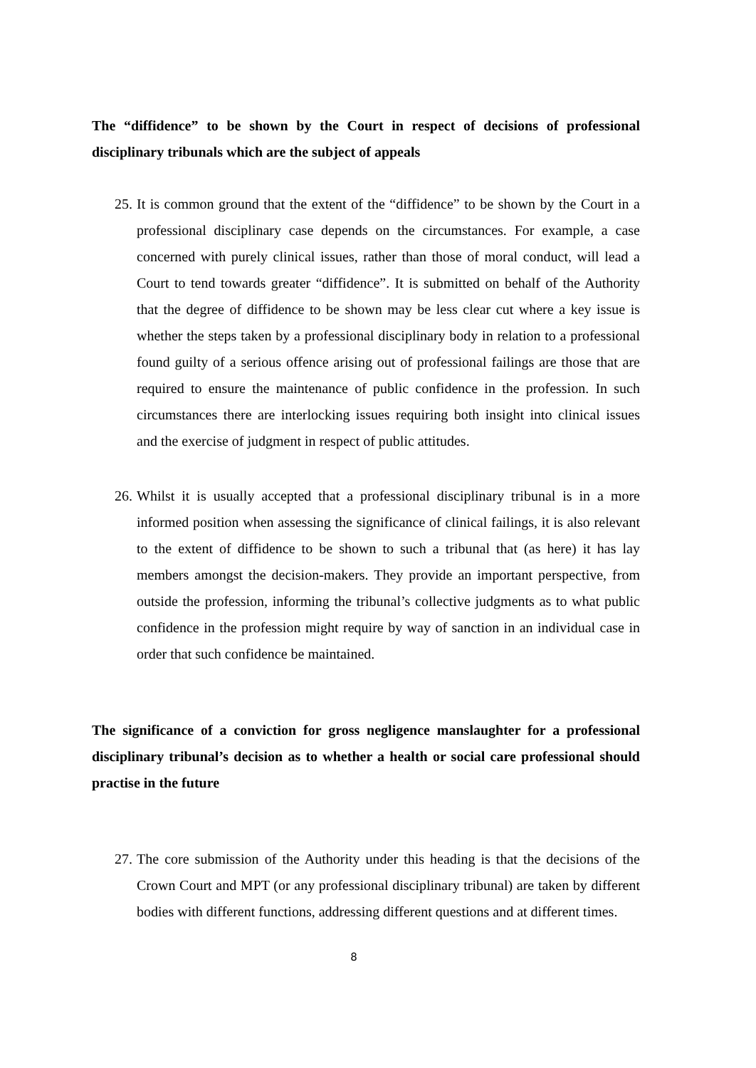The “diffidence” to be shown by the Court in respect of decisions of professional disciplinary tribunals which are the subject of appeals
25. It is common ground that the extent of the “diffidence” to be shown by the Court in a professional disciplinary case depends on the circumstances. For example, a case concerned with purely clinical issues, rather than those of moral conduct, will lead a Court to tend towards greater “diffidence”. It is submitted on behalf of the Authority that the degree of diffidence to be shown may be less clear cut where a key issue is whether the steps taken by a professional disciplinary body in relation to a professional found guilty of a serious offence arising out of professional failings are those that are required to ensure the maintenance of public confidence in the profession. In such circumstances there are interlocking issues requiring both insight into clinical issues and the exercise of judgment in respect of public attitudes.
26. Whilst it is usually accepted that a professional disciplinary tribunal is in a more informed position when assessing the significance of clinical failings, it is also relevant to the extent of diffidence to be shown to such a tribunal that (as here) it has lay members amongst the decision-makers. They provide an important perspective, from outside the profession, informing the tribunal’s collective judgments as to what public confidence in the profession might require by way of sanction in an individual case in order that such confidence be maintained.
The significance of a conviction for gross negligence manslaughter for a professional disciplinary tribunal’s decision as to whether a health or social care professional should practise in the future
27. The core submission of the Authority under this heading is that the decisions of the Crown Court and MPT (or any professional disciplinary tribunal) are taken by different bodies with different functions, addressing different questions and at different times.
8